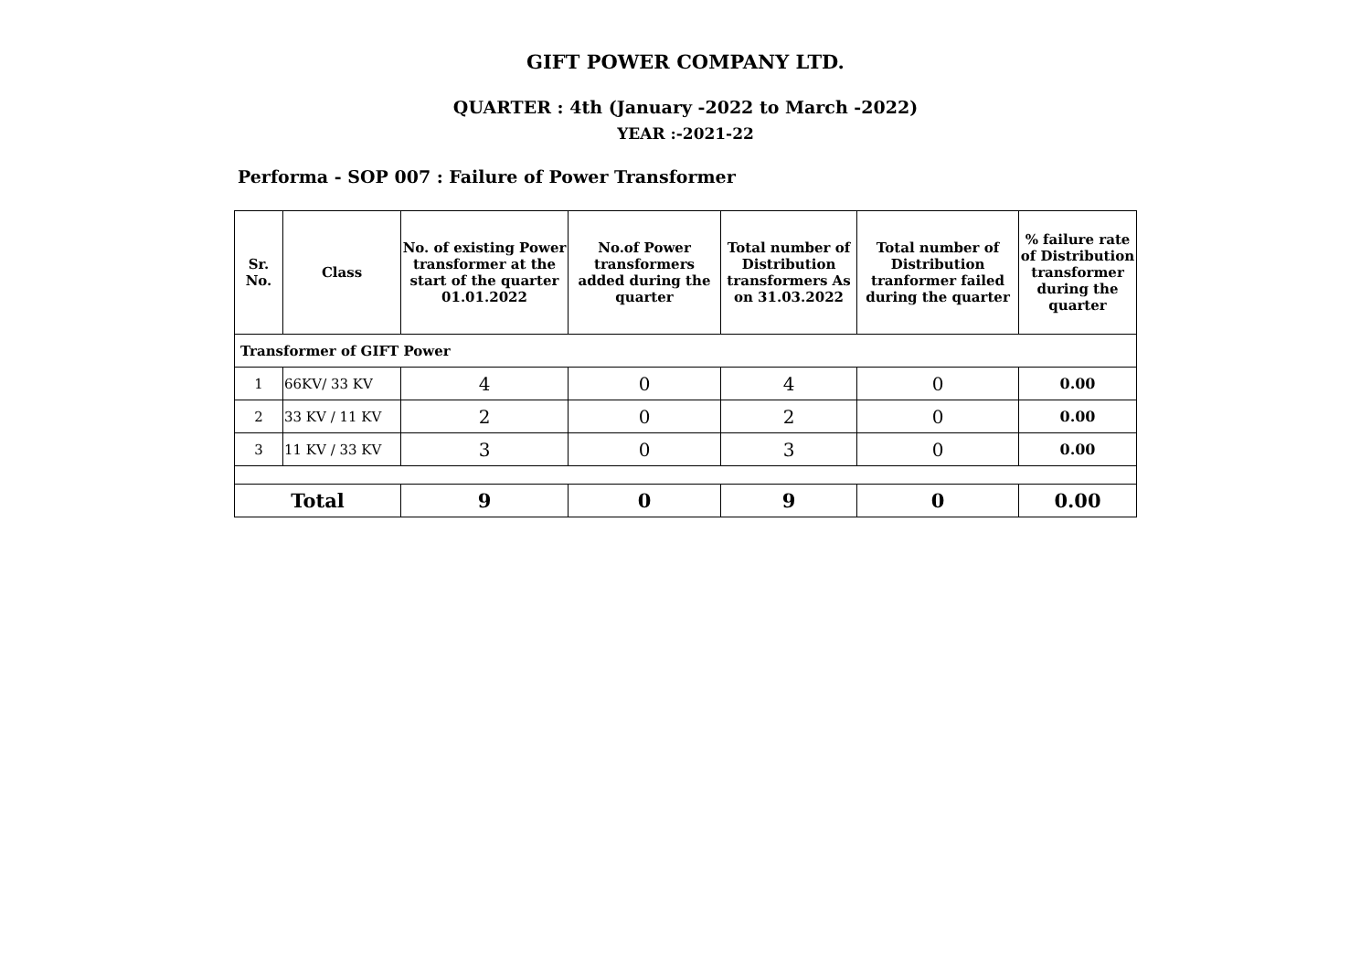GIFT POWER COMPANY LTD.
QUARTER : 4th (January -2022 to March -2022)
YEAR :-2021-22
Performa - SOP 007 : Failure of Power Transformer
| Sr. No. | Class | No. of existing Power transformer at the start of the quarter 01.01.2022 | No.of Power transformers added during the quarter | Total number of Distribution transformers As on 31.03.2022 | Total number of Distribution tranformer failed during the quarter | % failure rate of Distribution transformer during the quarter |
| --- | --- | --- | --- | --- | --- | --- |
| Transformer of GIFT Power | | | | | | |
| 1 | 66KV/ 33 KV | 4 | 0 | 4 | 0 | 0.00 |
| 2 | 33 KV / 11 KV | 2 | 0 | 2 | 0 | 0.00 |
| 3 | 11 KV / 33 KV | 3 | 0 | 3 | 0 | 0.00 |
| Total | | 9 | 0 | 9 | 0 | 0.00 |